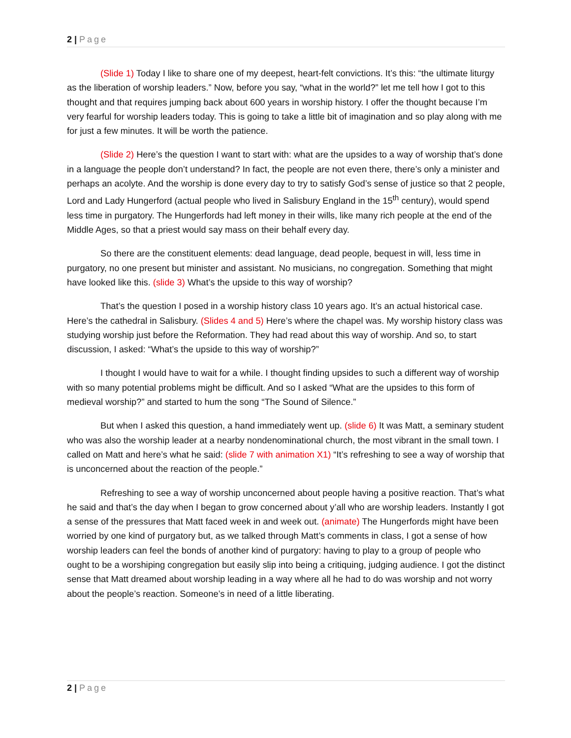2 | Page
(Slide 1) Today I like to share one of my deepest, heart-felt convictions. It’s this: “the ultimate liturgy as the liberation of worship leaders.” Now, before you say, “what in the world?” let me tell how I got to this thought and that requires jumping back about 600 years in worship history. I offer the thought because I’m very fearful for worship leaders today. This is going to take a little bit of imagination and so play along with me for just a few minutes. It will be worth the patience.
(Slide 2) Here’s the question I want to start with: what are the upsides to a way of worship that’s done in a language the people don’t understand? In fact, the people are not even there, there’s only a minister and perhaps an acolyte. And the worship is done every day to try to satisfy God’s sense of justice so that 2 people, Lord and Lady Hungerford (actual people who lived in Salisbury England in the 15<sup>th</sup> century), would spend less time in purgatory. The Hungerfords had left money in their wills, like many rich people at the end of the Middle Ages, so that a priest would say mass on their behalf every day.
So there are the constituent elements: dead language, dead people, bequest in will, less time in purgatory, no one present but minister and assistant. No musicians, no congregation. Something that might have looked like this. (slide 3) What’s the upside to this way of worship?
That’s the question I posed in a worship history class 10 years ago. It’s an actual historical case. Here’s the cathedral in Salisbury. (Slides 4 and 5) Here’s where the chapel was. My worship history class was studying worship just before the Reformation. They had read about this way of worship. And so, to start discussion, I asked: “What’s the upside to this way of worship?”
I thought I would have to wait for a while. I thought finding upsides to such a different way of worship with so many potential problems might be difficult. And so I asked “What are the upsides to this form of medieval worship?” and started to hum the song “The Sound of Silence.”
But when I asked this question, a hand immediately went up. (slide 6) It was Matt, a seminary student who was also the worship leader at a nearby nondenominational church, the most vibrant in the small town. I called on Matt and here’s what he said: (slide 7 with animation X1) “It’s refreshing to see a way of worship that is unconcerned about the reaction of the people.”
Refreshing to see a way of worship unconcerned about people having a positive reaction. That’s what he said and that’s the day when I began to grow concerned about y’all who are worship leaders. Instantly I got a sense of the pressures that Matt faced week in and week out. (animate) The Hungerfords might have been worried by one kind of purgatory but, as we talked through Matt’s comments in class, I got a sense of how worship leaders can feel the bonds of another kind of purgatory: having to play to a group of people who ought to be a worshiping congregation but easily slip into being a critiquing, judging audience. I got the distinct sense that Matt dreamed about worship leading in a way where all he had to do was worship and not worry about the people’s reaction. Someone’s in need of a little liberating.
2 | Page